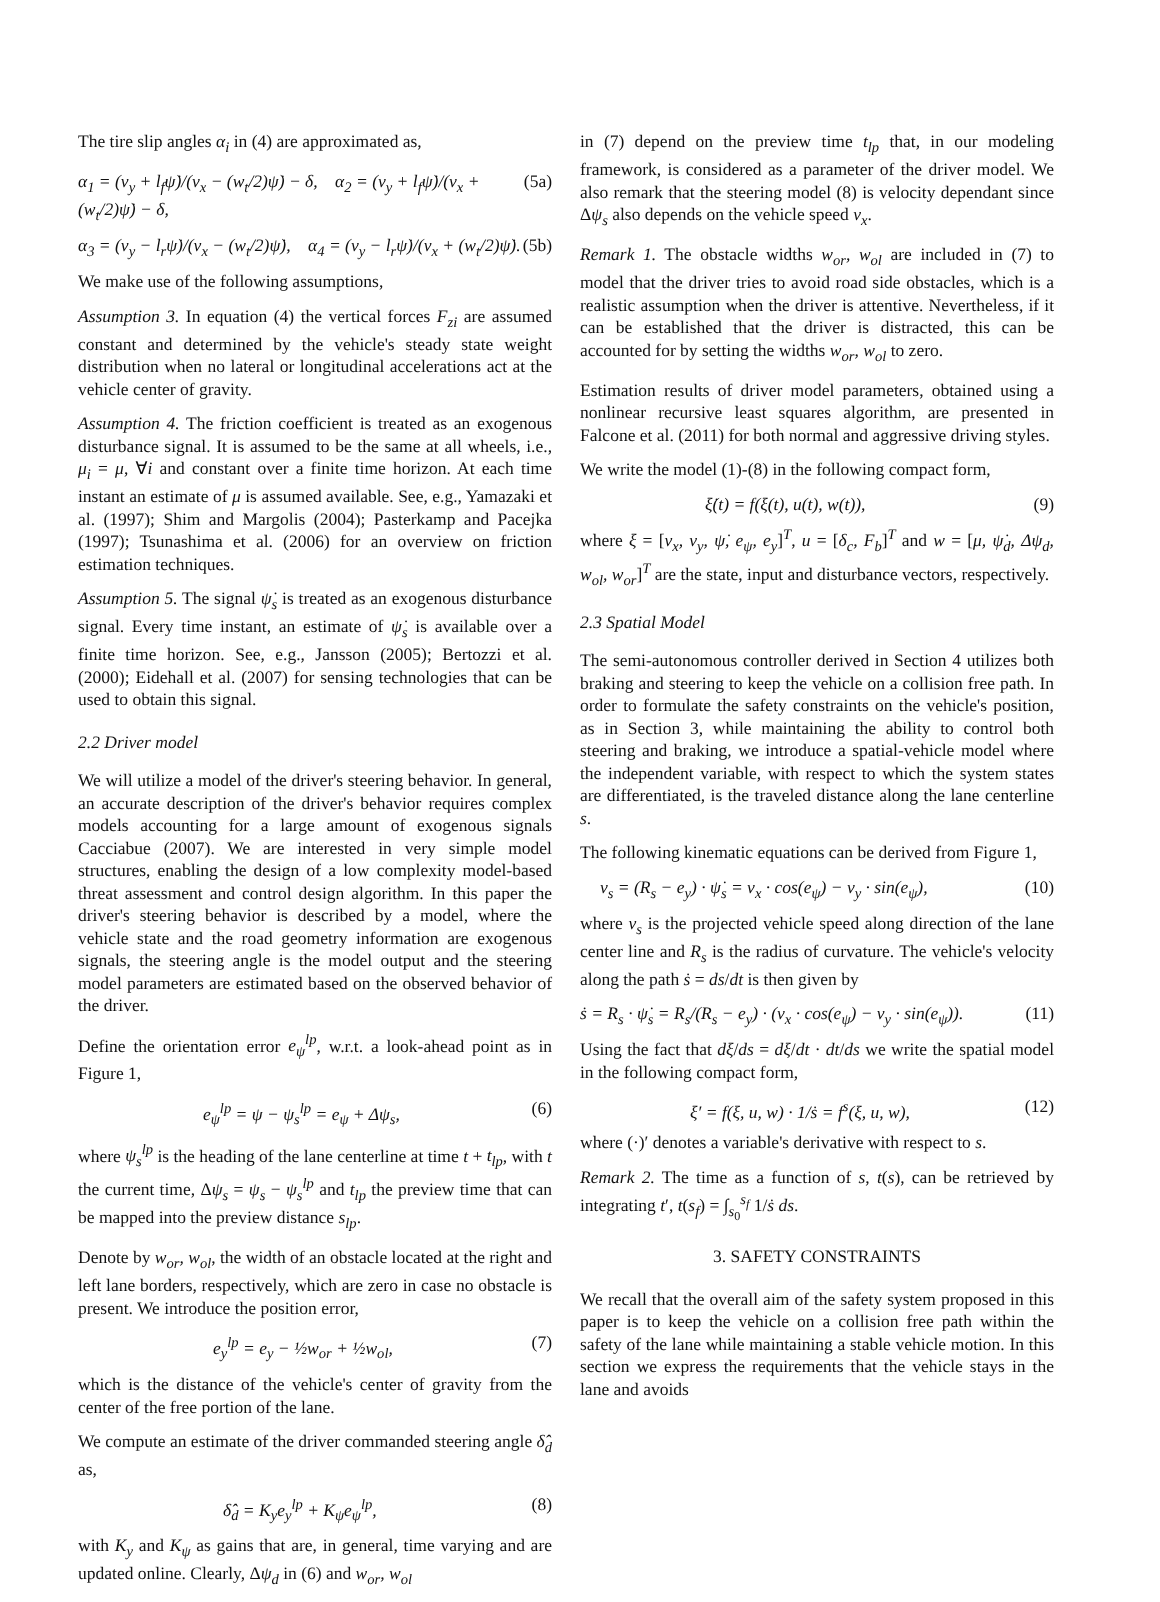The tire slip angles α<sub>i</sub> in (4) are approximated as,
α<sub>1</sub> = (v<sub>y</sub> + l<sub>f</sub>ψ̇)/(v<sub>x</sub> − (w<sub>t</sub>/2)ψ̇) − δ, α<sub>2</sub> = (v<sub>y</sub> + l<sub>f</sub>ψ̇)/(v<sub>x</sub> + (w<sub>t</sub>/2)ψ̇) − δ, (5a)
α<sub>3</sub> = (v<sub>y</sub> − l<sub>r</sub>ψ̇)/(v<sub>x</sub> − (w<sub>t</sub>/2)ψ̇), α<sub>4</sub> = (v<sub>y</sub> − l<sub>r</sub>ψ̇)/(v<sub>x</sub> + (w<sub>t</sub>/2)ψ̇). (5b)
We make use of the following assumptions,
Assumption 3. In equation (4) the vertical forces F<sub>zi</sub> are assumed constant and determined by the vehicle's steady state weight distribution when no lateral or longitudinal accelerations act at the vehicle center of gravity.
Assumption 4. The friction coefficient is treated as an exogenous disturbance signal. It is assumed to be the same at all wheels, i.e., μ<sub>i</sub> = μ, ∀i and constant over a finite time horizon. At each time instant an estimate of μ is assumed available. See, e.g., Yamazaki et al. (1997); Shim and Margolis (2004); Pasterkamp and Pacejka (1997); Tsunashima et al. (2006) for an overview on friction estimation techniques.
Assumption 5. The signal ψ̇<sub>s</sub> is treated as an exogenous disturbance signal. Every time instant, an estimate of ψ̇<sub>s</sub> is available over a finite time horizon. See, e.g., Jansson (2005); Bertozzi et al. (2000); Eidehall et al. (2007) for sensing technologies that can be used to obtain this signal.
2.2 Driver model
We will utilize a model of the driver's steering behavior. In general, an accurate description of the driver's behavior requires complex models accounting for a large amount of exogenous signals Cacciabue (2007). We are interested in very simple model structures, enabling the design of a low complexity model-based threat assessment and control design algorithm. In this paper the driver's steering behavior is described by a model, where the vehicle state and the road geometry information are exogenous signals, the steering angle is the model output and the steering model parameters are estimated based on the observed behavior of the driver.
Define the orientation error e<sub>ψ</sub><sup>lp</sup>, w.r.t. a look-ahead point as in Figure 1,
e<sub>ψ</sub><sup>lp</sup> = ψ − ψ<sub>s</sub><sup>lp</sup> = e<sub>ψ</sub> + Δψ<sub>s</sub>, (6)
where ψ<sub>s</sub><sup>lp</sup> is the heading of the lane centerline at time t + t<sub>lp</sub>, with t the current time, Δψ<sub>s</sub> = ψ<sub>s</sub> − ψ<sub>s</sub><sup>lp</sup> and t<sub>lp</sub> the preview time that can be mapped into the preview distance s<sub>lp</sub>.
Denote by w<sub>or</sub>, w<sub>ol</sub>, the width of an obstacle located at the right and left lane borders, respectively, which are zero in case no obstacle is present. We introduce the position error,
e<sub>y</sub><sup>lp</sup> = e<sub>y</sub> − ½w<sub>or</sub> + ½w<sub>ol</sub>, (7)
which is the distance of the vehicle's center of gravity from the center of the free portion of the lane.
We compute an estimate of the driver commanded steering angle δ̂<sub>d</sub> as,
δ̂<sub>d</sub> = K<sub>y</sub>e<sub>y</sub><sup>lp</sup> + K<sub>ψ</sub>e<sub>ψ</sub><sup>lp</sup>, (8)
with K<sub>y</sub> and K<sub>ψ</sub> as gains that are, in general, time varying and are updated online. Clearly, Δψ<sub>d</sub> in (6) and w<sub>or</sub>, w<sub>ol</sub>
in (7) depend on the preview time t<sub>lp</sub> that, in our modeling framework, is considered as a parameter of the driver model. We also remark that the steering model (8) is velocity dependant since Δψ<sub>s</sub> also depends on the vehicle speed v<sub>x</sub>.
Remark 1. The obstacle widths w<sub>or</sub>, w<sub>ol</sub> are included in (7) to model that the driver tries to avoid road side obstacles, which is a realistic assumption when the driver is attentive. Nevertheless, if it can be established that the driver is distracted, this can be accounted for by setting the widths w<sub>or</sub>, w<sub>ol</sub> to zero.
Estimation results of driver model parameters, obtained using a nonlinear recursive least squares algorithm, are presented in Falcone et al. (2011) for both normal and aggressive driving styles.
We write the model (1)-(8) in the following compact form,
ξ̇(t) = f(ξ(t), u(t), w(t)), (9)
where ξ = [v<sub>x</sub>, v<sub>y</sub>, ψ̇, e<sub>ψ</sub>, e<sub>y</sub>]<sup>T</sup>, u = [δ<sub>c</sub>, F<sub>b</sub>]<sup>T</sup> and w = [μ, ψ̇<sub>d</sub>, Δψ<sub>d</sub>, w<sub>ol</sub>, w<sub>or</sub>]<sup>T</sup> are the state, input and disturbance vectors, respectively.
2.3 Spatial Model
The semi-autonomous controller derived in Section 4 utilizes both braking and steering to keep the vehicle on a collision free path. In order to formulate the safety constraints on the vehicle's position, as in Section 3, while maintaining the ability to control both steering and braking, we introduce a spatial-vehicle model where the independent variable, with respect to which the system states are differentiated, is the traveled distance along the lane centerline s.
The following kinematic equations can be derived from Figure 1,
v<sub>s</sub> = (R<sub>s</sub> − e<sub>y</sub>) · ψ̇<sub>s</sub> = v<sub>x</sub> · cos(e<sub>ψ</sub>) − v<sub>y</sub> · sin(e<sub>ψ</sub>), (10)
where v<sub>s</sub> is the projected vehicle speed along direction of the lane center line and R<sub>s</sub> is the radius of curvature. The vehicle's velocity along the path ṡ = ds/dt is then given by
ṡ = R<sub>s</sub> · ψ̇<sub>s</sub> = R<sub>s</sub>/(R<sub>s</sub> − e<sub>y</sub>) · (v<sub>x</sub> · cos(e<sub>ψ</sub>) − v<sub>y</sub> · sin(e<sub>ψ</sub>)). (11)
Using the fact that dξ/ds = dξ/dt · dt/ds we write the spatial model in the following compact form,
ξ′ = f(ξ, u, w) · 1/ṡ = f<sup>s</sup>(ξ, u, w), (12)
where (·)′ denotes a variable's derivative with respect to s.
Remark 2. The time as a function of s, t(s), can be retrieved by integrating t′, t(s<sub>f</sub>) = ∫<sub>s<sub>0</sub></sub><sup>s<sub>f</sub></sup> 1/ṡ ds.
3. SAFETY CONSTRAINTS
We recall that the overall aim of the safety system proposed in this paper is to keep the vehicle on a collision free path within the safety of the lane while maintaining a stable vehicle motion. In this section we express the requirements that the vehicle stays in the lane and avoids